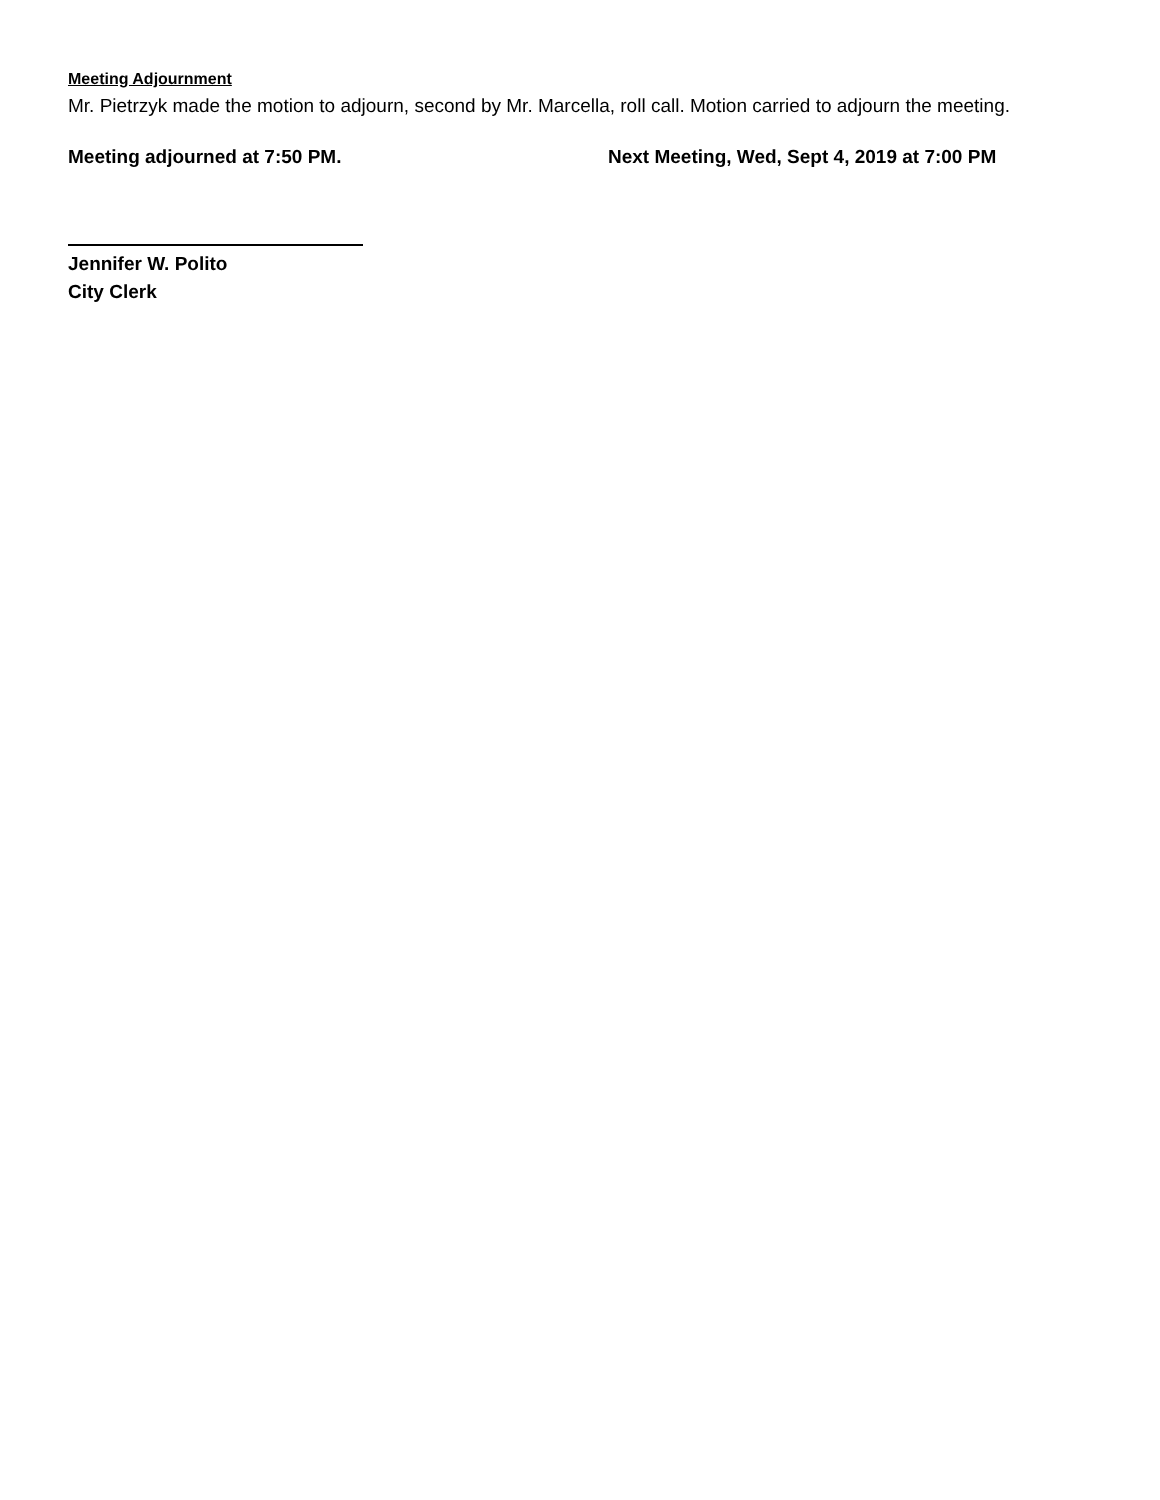Meeting Adjournment
Mr. Pietrzyk made the motion to adjourn, second by Mr. Marcella, roll call. Motion carried to adjourn the meeting.
Meeting adjourned at 7:50 PM. Next Meeting, Wed, Sept 4, 2019 at 7:00 PM
Jennifer W. Polito
City Clerk